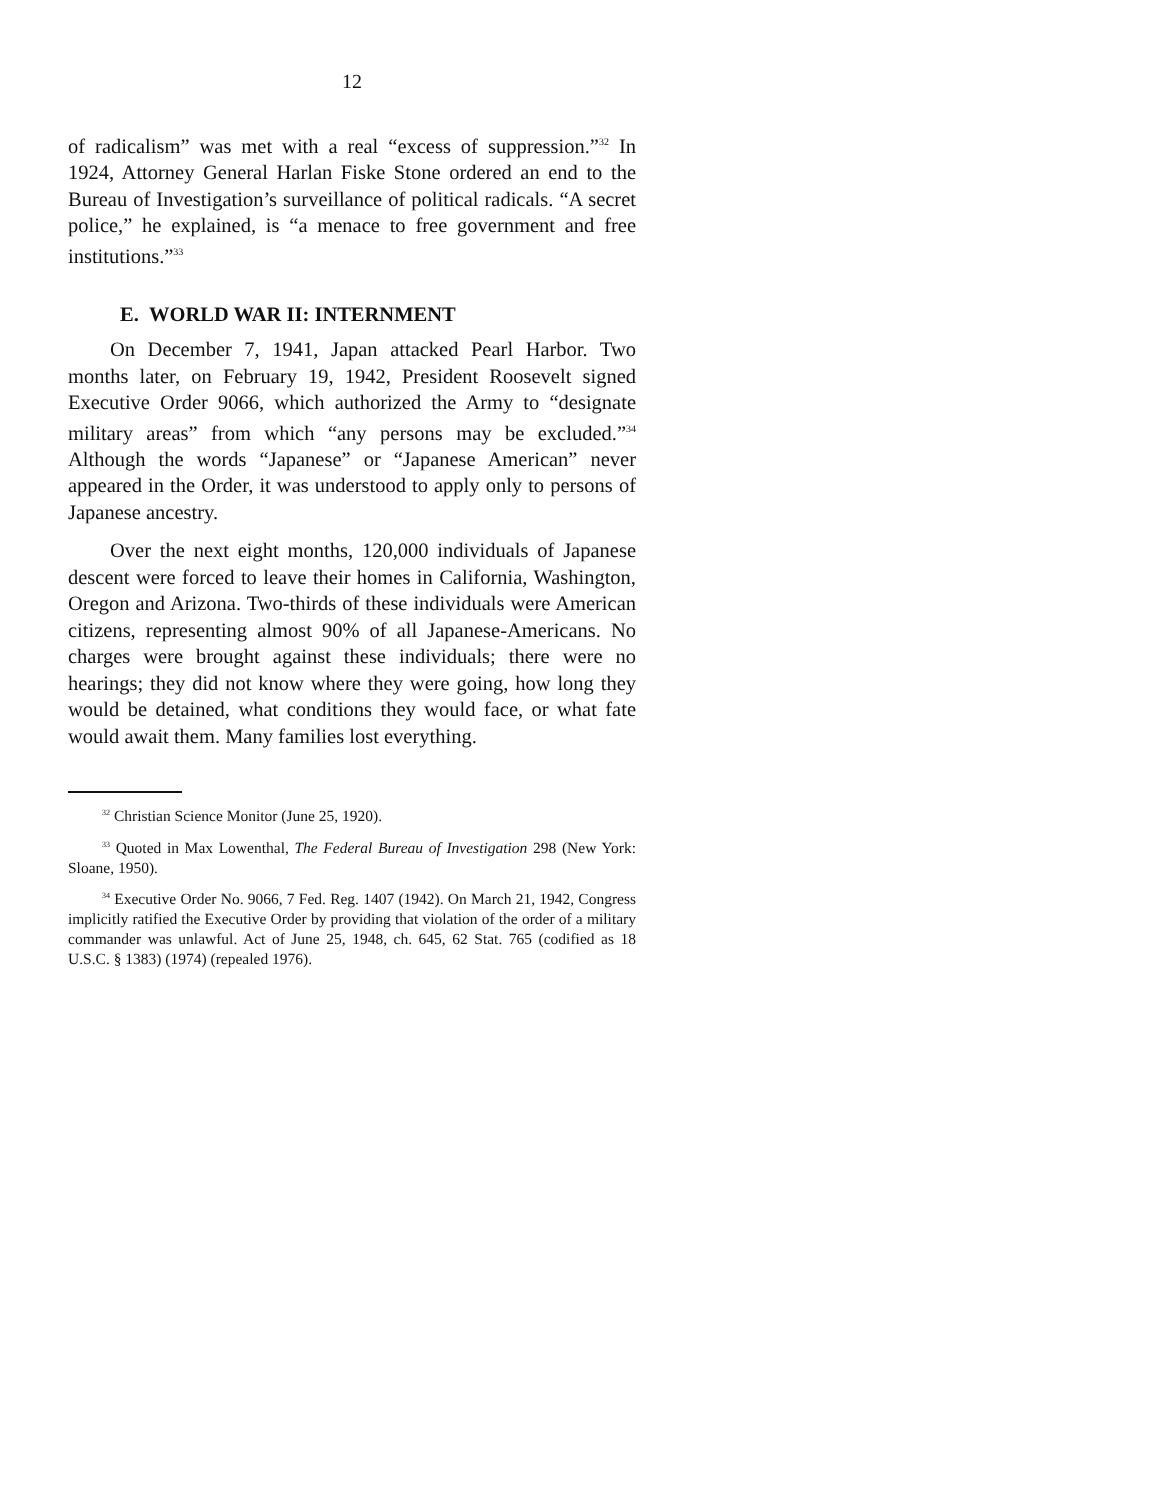12
of radicalism” was met with a real “excess of suppression.”<sup>32</sup> In 1924, Attorney General Harlan Fiske Stone ordered an end to the Bureau of Investigation’s surveillance of political radicals. “A secret police,” he explained, is “a menace to free government and free institutions.”<sup>33</sup>
E. WORLD WAR II: INTERNMENT
On December 7, 1941, Japan attacked Pearl Harbor. Two months later, on February 19, 1942, President Roosevelt signed Executive Order 9066, which authorized the Army to “designate military areas” from which “any persons may be excluded.”<sup>34</sup> Although the words “Japanese” or “Japanese American” never appeared in the Order, it was understood to apply only to persons of Japanese ancestry.
Over the next eight months, 120,000 individuals of Japanese descent were forced to leave their homes in California, Washington, Oregon and Arizona. Two-thirds of these individuals were American citizens, representing almost 90% of all Japanese-Americans. No charges were brought against these individuals; there were no hearings; they did not know where they were going, how long they would be detained, what conditions they would face, or what fate would await them. Many families lost everything.
<sup>32</sup> Christian Science Monitor (June 25, 1920).
<sup>33</sup> Quoted in Max Lowenthal, The Federal Bureau of Investigation 298 (New York: Sloane, 1950).
<sup>34</sup> Executive Order No. 9066, 7 Fed. Reg. 1407 (1942). On March 21, 1942, Congress implicitly ratified the Executive Order by providing that violation of the order of a military commander was unlawful. Act of June 25, 1948, ch. 645, 62 Stat. 765 (codified as 18 U.S.C. § 1383) (1974) (repealed 1976).